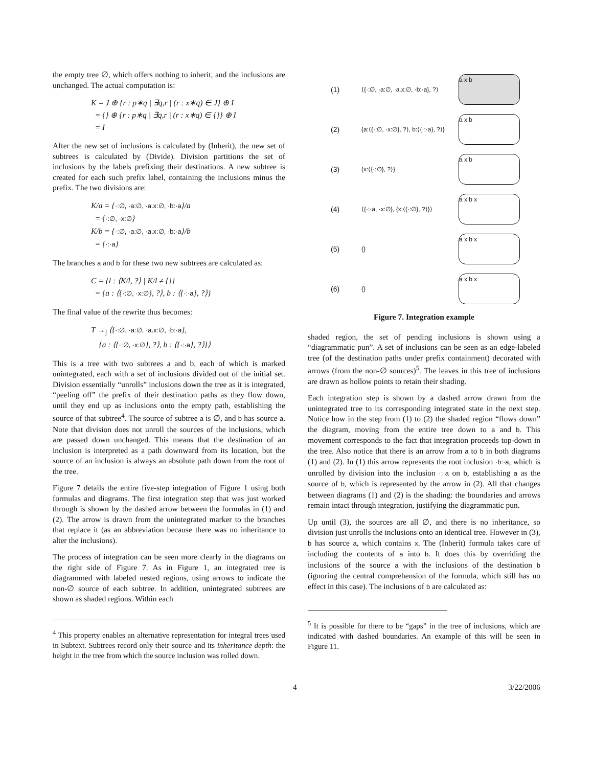the empty tree ∅, which offers nothing to inherit, and the inclusions are unchanged. The actual computation is:
K = J ⊕ {r : p∗q | ∃q,r | (r : x∗q) ∈ J} ⊕ I
= {} ⊕ {r : p∗q | ∃q,r | (r : x∗q) ∈ {}} ⊕ I
= I
After the new set of inclusions is calculated by (Inherit), the new set of subtrees is calculated by (Divide). Division partitions the set of inclusions by the labels prefixing their destinations. A new subtree is created for each such prefix label, containing the inclusions minus the prefix. The two divisions are:
K/a = {·:∅, ·a:∅, ·a.x:∅, ·b:·a}/a
= {·:∅, ·x:∅}
K/b = {·:∅, ·a:∅, ·a.x:∅, ·b:·a}/b
= {·:·a}
The branches a and b for these two new subtrees are calculated as:
C = {l : ⟨K/l, ?⟩ | K/l ≠ {}}
= {a : ⟨{·:∅, ·x:∅}, ?⟩, b : ⟨{·:·a}, ?⟩}
The final value of the rewrite thus becomes:
T →<sub>∫</sub> ⟨{·:∅, ·a:∅, ·a.x:∅, ·b:·a},
{a : ⟨{·:∅, ·x:∅}, ?⟩, b : ⟨{·:·a}, ?⟩}⟩
This is a tree with two subtrees a and b, each of which is marked unintegrated, each with a set of inclusions divided out of the initial set. Division essentially “unrolls” inclusions down the tree as it is integrated, “peeling off” the prefix of their destination paths as they flow down, until they end up as inclusions onto the empty path, establishing the source of that subtree<sup>4</sup>. The source of subtree a is ∅, and b has source a. Note that division does not unroll the sources of the inclusions, which are passed down unchanged. This means that the destination of an inclusion is interpreted as a path downward from its location, but the source of an inclusion is always an absolute path down from the root of the tree.
Figure 7 details the entire five-step integration of Figure 1 using both formulas and diagrams. The first integration step that was just worked through is shown by the dashed arrow between the formulas in (1) and (2). The arrow is drawn from the unintegrated marker to the branches that replace it (as an abbreviation because there was no inheritance to alter the inclusions).
The process of integration can be seen more clearly in the diagrams on the right side of Figure 7. As in Figure 1, an integrated tree is diagrammed with labeled nested regions, using arrows to indicate the non-∅ source of each subtree. In addition, unintegrated subtrees are shown as shaded regions. Within each
<sup>4</sup> This property enables an alternative representation for integral trees used in Subtext. Subtrees record only their source and its inheritance depth: the height in the tree from which the source inclusion was rolled down.
(1)
⟨{·:∅, ·a:∅, ·a.x:∅, ·b:·a}, ?⟩
a x b
(2)
{a:⟨{·:∅, ·x:∅}, ?⟩, b:⟨{·:·a}, ?⟩}
a x b
(3)
{x:⟨{·:∅}, ?⟩}
a x b
(4)
⟨{·:·a, ·x:∅}, {x:⟨{·:∅}, ?⟩}⟩
a x b x
(5)
{}
a x b x
(6)
{}
a x b x
Figure 7. Integration example
shaded region, the set of pending inclusions is shown using a “diagrammatic pun”. A set of inclusions can be seen as an edge-labeled tree (of the destination paths under prefix containment) decorated with arrows (from the non-∅ sources)<sup>5</sup>. The leaves in this tree of inclusions are drawn as hollow points to retain their shading.
Each integration step is shown by a dashed arrow drawn from the unintegrated tree to its corresponding integrated state in the next step. Notice how in the step from (1) to (2) the shaded region “flows down” the diagram, moving from the entire tree down to a and b. This movement corresponds to the fact that integration proceeds top-down in the tree. Also notice that there is an arrow from a to b in both diagrams (1) and (2). In (1) this arrow represents the root inclusion ·b:·a, which is unrolled by division into the inclusion ·:·a on b, establishing a as the source of b, which is represented by the arrow in (2). All that changes between diagrams (1) and (2) is the shading: the boundaries and arrows remain intact through integration, justifying the diagrammatic pun.
Up until (3), the sources are all ∅, and there is no inheritance, so division just unrolls the inclusions onto an identical tree. However in (3), b has source a, which contains x. The (Inherit) formula takes care of including the contents of a into b. It does this by overriding the inclusions of the source a with the inclusions of the destination b (ignoring the central comprehension of the formula, which still has no effect in this case). The inclusions of b are calculated as:
<sup>5</sup> It is possible for there to be “gaps” in the tree of inclusions, which are indicated with dashed boundaries. An example of this will be seen in Figure 11.
4 3/22/2006